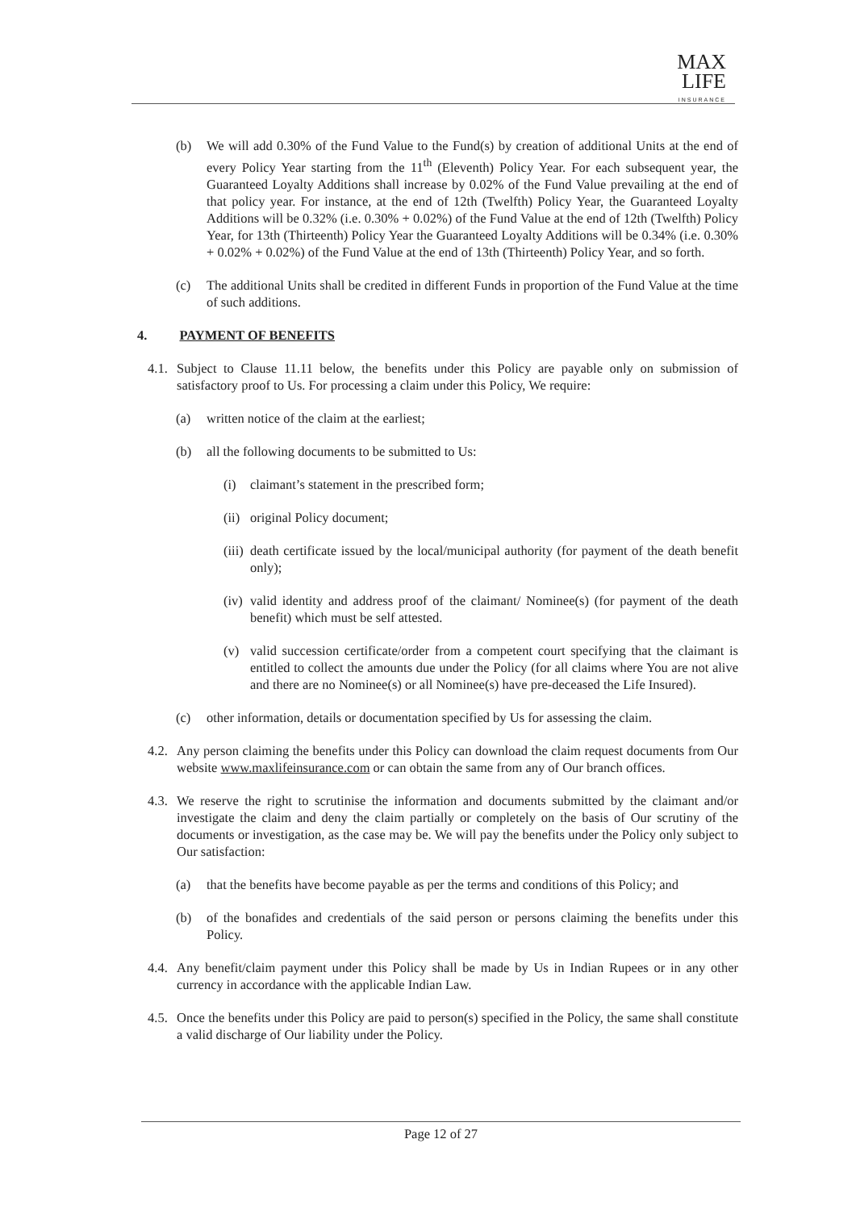MAX
LIFE
INSURANCE
(b) We will add 0.30% of the Fund Value to the Fund(s) by creation of additional Units at the end of every Policy Year starting from the 11<sup>th</sup> (Eleventh) Policy Year. For each subsequent year, the Guaranteed Loyalty Additions shall increase by 0.02% of the Fund Value prevailing at the end of that policy year. For instance, at the end of 12th (Twelfth) Policy Year, the Guaranteed Loyalty Additions will be 0.32% (i.e. 0.30% + 0.02%) of the Fund Value at the end of 12th (Twelfth) Policy Year, for 13th (Thirteenth) Policy Year the Guaranteed Loyalty Additions will be 0.34% (i.e. 0.30% + 0.02% + 0.02%) of the Fund Value at the end of 13th (Thirteenth) Policy Year, and so forth.
(c) The additional Units shall be credited in different Funds in proportion of the Fund Value at the time of such additions.
4. PAYMENT OF BENEFITS
4.1. Subject to Clause 11.11 below, the benefits under this Policy are payable only on submission of satisfactory proof to Us. For processing a claim under this Policy, We require:
(a) written notice of the claim at the earliest;
(b) all the following documents to be submitted to Us:
(i) claimant’s statement in the prescribed form;
(ii) original Policy document;
(iii) death certificate issued by the local/municipal authority (for payment of the death benefit only);
(iv) valid identity and address proof of the claimant/ Nominee(s) (for payment of the death benefit) which must be self attested.
(v) valid succession certificate/order from a competent court specifying that the claimant is entitled to collect the amounts due under the Policy (for all claims where You are not alive and there are no Nominee(s) or all Nominee(s) have pre-deceased the Life Insured).
(c) other information, details or documentation specified by Us for assessing the claim.
4.2. Any person claiming the benefits under this Policy can download the claim request documents from Our website www.maxlifeinsurance.com or can obtain the same from any of Our branch offices.
4.3. We reserve the right to scrutinise the information and documents submitted by the claimant and/or investigate the claim and deny the claim partially or completely on the basis of Our scrutiny of the documents or investigation, as the case may be. We will pay the benefits under the Policy only subject to Our satisfaction:
(a) that the benefits have become payable as per the terms and conditions of this Policy; and
(b) of the bonafides and credentials of the said person or persons claiming the benefits under this Policy.
4.4. Any benefit/claim payment under this Policy shall be made by Us in Indian Rupees or in any other currency in accordance with the applicable Indian Law.
4.5. Once the benefits under this Policy are paid to person(s) specified in the Policy, the same shall constitute a valid discharge of Our liability under the Policy.
Page 12 of 27